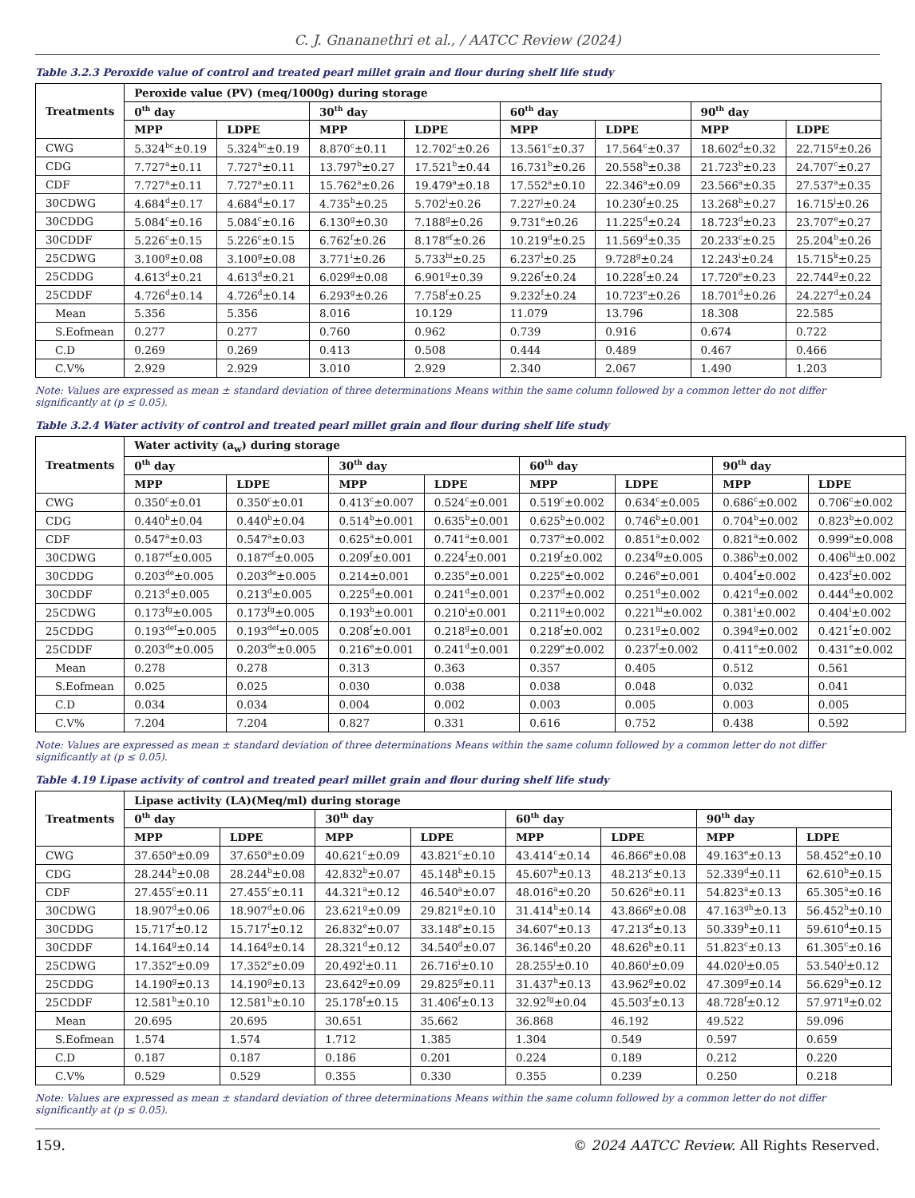C. J. Gnananethri et al., / AATCC Review (2024)
Table 3.2.3 Peroxide value of control and treated pearl millet grain and flour during shelf life study
| Treatments | Peroxide value (PV) (meq/1000g) during storage | | | | | | | |
| --- | --- | --- | --- | --- | --- | --- | --- | --- |
| | 0<sup>th</sup> day | | 30<sup>th</sup> day | | 60<sup>th</sup> day | | 90<sup>th</sup> day | |
| | MPP | LDPE | MPP | LDPE | MPP | LDPE | MPP | LDPE |
| CWG | 5.324<sup>bc</sup>±0.19 | 5.324<sup>bc</sup>±0.19 | 8.870<sup>c</sup>±0.11 | 12.702<sup>c</sup>±0.26 | 13.561<sup>c</sup>±0.37 | 17.564<sup>c</sup>±0.37 | 18.602<sup>d</sup>±0.32 | 22.715<sup>g</sup>±0.26 |
| CDG | 7.727<sup>a</sup>±0.11 | 7.727<sup>a</sup>±0.11 | 13.797<sup>b</sup>±0.27 | 17.521<sup>b</sup>±0.44 | 16.731<sup>b</sup>±0.26 | 20.558<sup>b</sup>±0.38 | 21.723<sup>b</sup>±0.23 | 24.707<sup>c</sup>±0.27 |
| CDF | 7.727<sup>a</sup>±0.11 | 7.727<sup>a</sup>±0.11 | 15.762<sup>a</sup>±0.26 | 19.479<sup>a</sup>±0.18 | 17.552<sup>a</sup>±0.10 | 22.346<sup>a</sup>±0.09 | 23.566<sup>a</sup>±0.35 | 27.537<sup>a</sup>±0.35 |
| 30CDWG | 4.684<sup>d</sup>±0.17 | 4.684<sup>d</sup>±0.17 | 4.735<sup>h</sup>±0.25 | 5.702<sup>i</sup>±0.26 | 7.227<sup>j</sup>±0.24 | 10.230<sup>f</sup>±0.25 | 13.268<sup>h</sup>±0.27 | 16.715<sup>j</sup>±0.26 |
| 30CDDG | 5.084<sup>c</sup>±0.16 | 5.084<sup>c</sup>±0.16 | 6.130<sup>g</sup>±0.30 | 7.188<sup>g</sup>±0.26 | 9.731<sup>e</sup>±0.26 | 11.225<sup>d</sup>±0.24 | 18.723<sup>d</sup>±0.23 | 23.707<sup>e</sup>±0.27 |
| 30CDDF | 5.226<sup>c</sup>±0.15 | 5.226<sup>c</sup>±0.15 | 6.762<sup>f</sup>±0.26 | 8.178<sup>ef</sup>±0.26 | 10.219<sup>d</sup>±0.25 | 11.569<sup>d</sup>±0.35 | 20.233<sup>c</sup>±0.25 | 25.204<sup>b</sup>±0.26 |
| 25CDWG | 3.100<sup>g</sup>±0.08 | 3.100<sup>g</sup>±0.08 | 3.771<sup>i</sup>±0.26 | 5.733<sup>hi</sup>±0.25 | 6.237<sup>l</sup>±0.25 | 9.728<sup>g</sup>±0.24 | 12.243<sup>i</sup>±0.24 | 15.715<sup>k</sup>±0.25 |
| 25CDDG | 4.613<sup>d</sup>±0.21 | 4.613<sup>d</sup>±0.21 | 6.029<sup>g</sup>±0.08 | 6.901<sup>g</sup>±0.39 | 9.226<sup>f</sup>±0.24 | 10.228<sup>f</sup>±0.24 | 17.720<sup>e</sup>±0.23 | 22.744<sup>g</sup>±0.22 |
| 25CDDF | 4.726<sup>d</sup>±0.14 | 4.726<sup>d</sup>±0.14 | 6.293<sup>g</sup>±0.26 | 7.758<sup>f</sup>±0.25 | 9.232<sup>f</sup>±0.24 | 10.723<sup>e</sup>±0.26 | 18.701<sup>d</sup>±0.26 | 24.227<sup>d</sup>±0.24 |
| Mean | 5.356 | 5.356 | 8.016 | 10.129 | 11.079 | 13.796 | 18.308 | 22.585 |
| S.Eofmean | 0.277 | 0.277 | 0.760 | 0.962 | 0.739 | 0.916 | 0.674 | 0.722 |
| C.D | 0.269 | 0.269 | 0.413 | 0.508 | 0.444 | 0.489 | 0.467 | 0.466 |
| C.V% | 2.929 | 2.929 | 3.010 | 2.929 | 2.340 | 2.067 | 1.490 | 1.203 |
Note: Values are expressed as mean ± standard deviation of three determinations Means within the same column followed by a common letter do not differ significantly at (p ≤ 0.05).
Table 3.2.4 Water activity of control and treated pearl millet grain and flour during shelf life study
| Treatments | Water activity (a<sub>w</sub>) during storage | | | | | | | |
| --- | --- | --- | --- | --- | --- | --- | --- | --- |
| | 0<sup>th</sup> day | | 30<sup>th</sup> day | | 60<sup>th</sup> day | | 90<sup>th</sup> day | |
| | MPP | LDPE | MPP | LDPE | MPP | LDPE | MPP | LDPE |
| CWG | 0.350<sup>c</sup>±0.01 | 0.350<sup>c</sup>±0.01 | 0.413<sup>c</sup>±0.007 | 0.524<sup>c</sup>±0.001 | 0.519<sup>c</sup>±0.002 | 0.634<sup>c</sup>±0.005 | 0.686<sup>c</sup>±0.002 | 0.706<sup>c</sup>±0.002 |
| CDG | 0.440<sup>b</sup>±0.04 | 0.440<sup>b</sup>±0.04 | 0.514<sup>b</sup>±0.001 | 0.635<sup>b</sup>±0.001 | 0.625<sup>b</sup>±0.002 | 0.746<sup>b</sup>±0.001 | 0.704<sup>b</sup>±0.002 | 0.823<sup>b</sup>±0.002 |
| CDF | 0.547<sup>a</sup>±0.03 | 0.547<sup>a</sup>±0.03 | 0.625<sup>a</sup>±0.001 | 0.741<sup>a</sup>±0.001 | 0.737<sup>a</sup>±0.002 | 0.851<sup>a</sup>±0.002 | 0.821<sup>a</sup>±0.002 | 0.999<sup>a</sup>±0.008 |
| 30CDWG | 0.187<sup>ef</sup>±0.005 | 0.187<sup>ef</sup>±0.005 | 0.209<sup>f</sup>±0.001 | 0.224<sup>f</sup>±0.001 | 0.219<sup>f</sup>±0.002 | 0.234<sup>fg</sup>±0.005 | 0.386<sup>h</sup>±0.002 | 0.406<sup>hi</sup>±0.002 |
| 30CDDG | 0.203<sup>de</sup>±0.005 | 0.203<sup>de</sup>±0.005 | 0.214±0.001 | 0.235<sup>e</sup>±0.001 | 0.225<sup>e</sup>±0.002 | 0.246<sup>e</sup>±0.001 | 0.404<sup>f</sup>±0.002 | 0.423<sup>f</sup>±0.002 |
| 30CDDF | 0.213<sup>d</sup>±0.005 | 0.213<sup>d</sup>±0.005 | 0.225<sup>d</sup>±0.001 | 0.241<sup>d</sup>±0.001 | 0.237<sup>d</sup>±0.002 | 0.251<sup>d</sup>±0.002 | 0.421<sup>d</sup>±0.002 | 0.444<sup>d</sup>±0.002 |
| 25CDWG | 0.173<sup>fg</sup>±0.005 | 0.173<sup>fg</sup>±0.005 | 0.193<sup>h</sup>±0.001 | 0.210<sup>i</sup>±0.001 | 0.211<sup>g</sup>±0.002 | 0.221<sup>hi</sup>±0.002 | 0.381<sup>i</sup>±0.002 | 0.404<sup>i</sup>±0.002 |
| 25CDDG | 0.193<sup>def</sup>±0.005 | 0.193<sup>def</sup>±0.005 | 0.208<sup>f</sup>±0.001 | 0.218<sup>g</sup>±0.001 | 0.218<sup>f</sup>±0.002 | 0.231<sup>g</sup>±0.002 | 0.394<sup>g</sup>±0.002 | 0.421<sup>f</sup>±0.002 |
| 25CDDF | 0.203<sup>de</sup>±0.005 | 0.203<sup>de</sup>±0.005 | 0.216<sup>e</sup>±0.001 | 0.241<sup>d</sup>±0.001 | 0.229<sup>e</sup>±0.002 | 0.237<sup>f</sup>±0.002 | 0.411<sup>e</sup>±0.002 | 0.431<sup>e</sup>±0.002 |
| Mean | 0.278 | 0.278 | 0.313 | 0.363 | 0.357 | 0.405 | 0.512 | 0.561 |
| S.Eofmean | 0.025 | 0.025 | 0.030 | 0.038 | 0.038 | 0.048 | 0.032 | 0.041 |
| C.D | 0.034 | 0.034 | 0.004 | 0.002 | 0.003 | 0.005 | 0.003 | 0.005 |
| C.V% | 7.204 | 7.204 | 0.827 | 0.331 | 0.616 | 0.752 | 0.438 | 0.592 |
Note: Values are expressed as mean ± standard deviation of three determinations Means within the same column followed by a common letter do not differ significantly at (p ≤ 0.05).
Table 4.19 Lipase activity of control and treated pearl millet grain and flour during shelf life study
| Treatments | Lipase activity (LA)(Meq/ml) during storage | | | | | | | |
| --- | --- | --- | --- | --- | --- | --- | --- | --- |
| | 0<sup>th</sup> day | | 30<sup>th</sup> day | | 60<sup>th</sup> day | | 90<sup>th</sup> day | |
| | MPP | LDPE | MPP | LDPE | MPP | LDPE | MPP | LDPE |
| CWG | 37.650<sup>a</sup>±0.09 | 37.650<sup>a</sup>±0.09 | 40.621<sup>c</sup>±0.09 | 43.821<sup>c</sup>±0.10 | 43.414<sup>c</sup>±0.14 | 46.866<sup>e</sup>±0.08 | 49.163<sup>e</sup>±0.13 | 58.452<sup>e</sup>±0.10 |
| CDG | 28.244<sup>b</sup>±0.08 | 28.244<sup>b</sup>±0.08 | 42.832<sup>b</sup>±0.07 | 45.148<sup>b</sup>±0.15 | 45.607<sup>b</sup>±0.13 | 48.213<sup>c</sup>±0.13 | 52.339<sup>d</sup>±0.11 | 62.610<sup>b</sup>±0.15 |
| CDF | 27.455<sup>c</sup>±0.11 | 27.455<sup>c</sup>±0.11 | 44.321<sup>a</sup>±0.12 | 46.540<sup>a</sup>±0.07 | 48.016<sup>a</sup>±0.20 | 50.626<sup>a</sup>±0.11 | 54.823<sup>a</sup>±0.13 | 65.305<sup>a</sup>±0.16 |
| 30CDWG | 18.907<sup>d</sup>±0.06 | 18.907<sup>d</sup>±0.06 | 23.621<sup>g</sup>±0.09 | 29.821<sup>g</sup>±0.10 | 31.414<sup>h</sup>±0.14 | 43.866<sup>g</sup>±0.08 | 47.163<sup>gh</sup>±0.13 | 56.452<sup>h</sup>±0.10 |
| 30CDDG | 15.717<sup>f</sup>±0.12 | 15.717<sup>f</sup>±0.12 | 26.832<sup>e</sup>±0.07 | 33.148<sup>e</sup>±0.15 | 34.607<sup>e</sup>±0.13 | 47.213<sup>d</sup>±0.13 | 50.339<sup>b</sup>±0.11 | 59.610<sup>d</sup>±0.15 |
| 30CDDF | 14.164<sup>g</sup>±0.14 | 14.164<sup>g</sup>±0.14 | 28.321<sup>d</sup>±0.12 | 34.540<sup>d</sup>±0.07 | 36.146<sup>d</sup>±0.20 | 48.626<sup>b</sup>±0.11 | 51.823<sup>c</sup>±0.13 | 61.305<sup>c</sup>±0.16 |
| 25CDWG | 17.352<sup>e</sup>±0.09 | 17.352<sup>e</sup>±0.09 | 20.492<sup>i</sup>±0.11 | 26.716<sup>i</sup>±0.10 | 28.255<sup>j</sup>±0.10 | 40.860<sup>i</sup>±0.09 | 44.020<sup>j</sup>±0.05 | 53.540<sup>j</sup>±0.12 |
| 25CDDG | 14.190<sup>g</sup>±0.13 | 14.190<sup>g</sup>±0.13 | 23.642<sup>g</sup>±0.09 | 29.825<sup>g</sup>±0.11 | 31.437<sup>h</sup>±0.13 | 43.962<sup>g</sup>±0.02 | 47.309<sup>g</sup>±0.14 | 56.629<sup>h</sup>±0.12 |
| 25CDDF | 12.581<sup>h</sup>±0.10 | 12.581<sup>h</sup>±0.10 | 25.178<sup>f</sup>±0.15 | 31.406<sup>f</sup>±0.13 | 32.92<sup>fg</sup>±0.04 | 45.503<sup>f</sup>±0.13 | 48.728<sup>f</sup>±0.12 | 57.971<sup>g</sup>±0.02 |
| Mean | 20.695 | 20.695 | 30.651 | 35.662 | 36.868 | 46.192 | 49.522 | 59.096 |
| S.Eofmean | 1.574 | 1.574 | 1.712 | 1.385 | 1.304 | 0.549 | 0.597 | 0.659 |
| C.D | 0.187 | 0.187 | 0.186 | 0.201 | 0.224 | 0.189 | 0.212 | 0.220 |
| C.V% | 0.529 | 0.529 | 0.355 | 0.330 | 0.355 | 0.239 | 0.250 | 0.218 |
Note: Values are expressed as mean ± standard deviation of three determinations Means within the same column followed by a common letter do not differ significantly at (p ≤ 0.05).
159. © 2024 AATCC Review. All Rights Reserved.